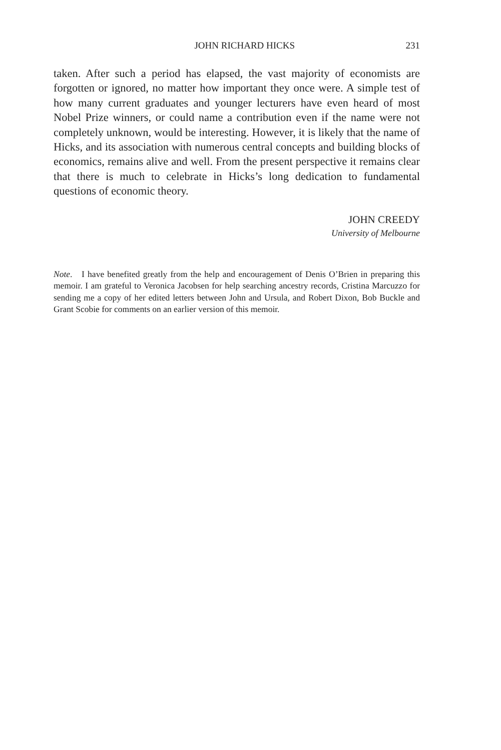JOHN RICHARD HICKS 231
taken. After such a period has elapsed, the vast majority of economists are forgotten or ignored, no matter how important they once were. A simple test of how many current graduates and younger lecturers have even heard of most Nobel Prize winners, or could name a contribution even if the name were not completely unknown, would be interesting. However, it is likely that the name of Hicks, and its association with numerous central concepts and building blocks of economics, remains alive and well. From the present perspective it remains clear that there is much to celebrate in Hicks’s long dedication to fundamental questions of economic theory.
JOHN CREEDY
University of Melbourne
Note. I have benefited greatly from the help and encouragement of Denis O’Brien in preparing this memoir. I am grateful to Veronica Jacobsen for help searching ancestry records, Cristina Marcuzzo for sending me a copy of her edited letters between John and Ursula, and Robert Dixon, Bob Buckle and Grant Scobie for comments on an earlier version of this memoir.